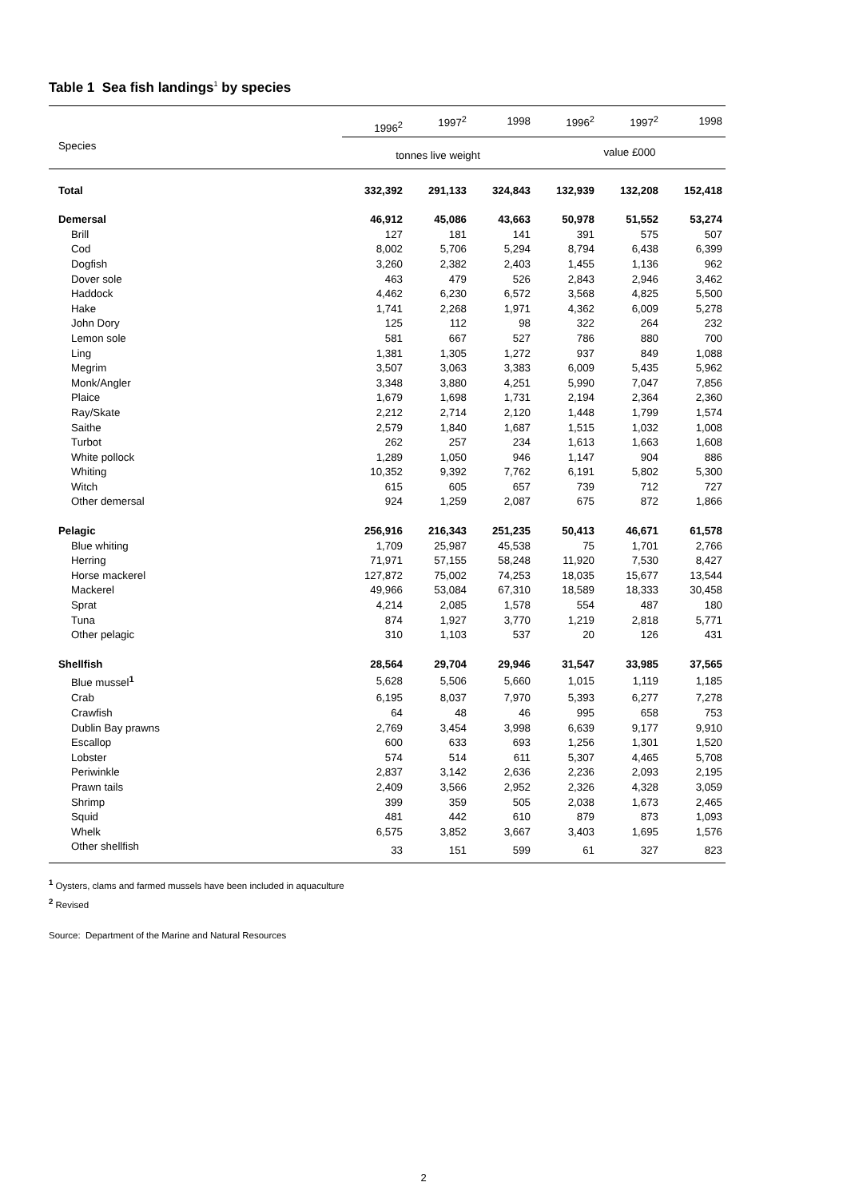Table 1 Sea fish landings<sup>1</sup> by species
| Species | 1996<sup>2</sup> | 1997<sup>2</sup> | 1998 | 1996<sup>2</sup> | 1997<sup>2</sup> | 1998 |
| --- | --- | --- | --- | --- | --- | --- |
| | tonnes live weight | | | value £000 | | |
| Total | 332,392 | 291,133 | 324,843 | 132,939 | 132,208 | 152,418 |
| Demersal | 46,912 | 45,086 | 43,663 | 50,978 | 51,552 | 53,274 |
| Brill | 127 | 181 | 141 | 391 | 575 | 507 |
| Cod | 8,002 | 5,706 | 5,294 | 8,794 | 6,438 | 6,399 |
| Dogfish | 3,260 | 2,382 | 2,403 | 1,455 | 1,136 | 962 |
| Dover sole | 463 | 479 | 526 | 2,843 | 2,946 | 3,462 |
| Haddock | 4,462 | 6,230 | 6,572 | 3,568 | 4,825 | 5,500 |
| Hake | 1,741 | 2,268 | 1,971 | 4,362 | 6,009 | 5,278 |
| John Dory | 125 | 112 | 98 | 322 | 264 | 232 |
| Lemon sole | 581 | 667 | 527 | 786 | 880 | 700 |
| Ling | 1,381 | 1,305 | 1,272 | 937 | 849 | 1,088 |
| Megrim | 3,507 | 3,063 | 3,383 | 6,009 | 5,435 | 5,962 |
| Monk/Angler | 3,348 | 3,880 | 4,251 | 5,990 | 7,047 | 7,856 |
| Plaice | 1,679 | 1,698 | 1,731 | 2,194 | 2,364 | 2,360 |
| Ray/Skate | 2,212 | 2,714 | 2,120 | 1,448 | 1,799 | 1,574 |
| Saithe | 2,579 | 1,840 | 1,687 | 1,515 | 1,032 | 1,008 |
| Turbot | 262 | 257 | 234 | 1,613 | 1,663 | 1,608 |
| White pollock | 1,289 | 1,050 | 946 | 1,147 | 904 | 886 |
| Whiting | 10,352 | 9,392 | 7,762 | 6,191 | 5,802 | 5,300 |
| Witch | 615 | 605 | 657 | 739 | 712 | 727 |
| Other demersal | 924 | 1,259 | 2,087 | 675 | 872 | 1,866 |
| Pelagic | 256,916 | 216,343 | 251,235 | 50,413 | 46,671 | 61,578 |
| Blue whiting | 1,709 | 25,987 | 45,538 | 75 | 1,701 | 2,766 |
| Herring | 71,971 | 57,155 | 58,248 | 11,920 | 7,530 | 8,427 |
| Horse mackerel | 127,872 | 75,002 | 74,253 | 18,035 | 15,677 | 13,544 |
| Mackerel | 49,966 | 53,084 | 67,310 | 18,589 | 18,333 | 30,458 |
| Sprat | 4,214 | 2,085 | 1,578 | 554 | 487 | 180 |
| Tuna | 874 | 1,927 | 3,770 | 1,219 | 2,818 | 5,771 |
| Other pelagic | 310 | 1,103 | 537 | 20 | 126 | 431 |
| Shellfish | 28,564 | 29,704 | 29,946 | 31,547 | 33,985 | 37,565 |
| Blue mussel<sup>1</sup> | 5,628 | 5,506 | 5,660 | 1,015 | 1,119 | 1,185 |
| Crab | 6,195 | 8,037 | 7,970 | 5,393 | 6,277 | 7,278 |
| Crawfish | 64 | 48 | 46 | 995 | 658 | 753 |
| Dublin Bay prawns | 2,769 | 3,454 | 3,998 | 6,639 | 9,177 | 9,910 |
| Escallop | 600 | 633 | 693 | 1,256 | 1,301 | 1,520 |
| Lobster | 574 | 514 | 611 | 5,307 | 4,465 | 5,708 |
| Periwinkle | 2,837 | 3,142 | 2,636 | 2,236 | 2,093 | 2,195 |
| Prawn tails | 2,409 | 3,566 | 2,952 | 2,326 | 4,328 | 3,059 |
| Shrimp | 399 | 359 | 505 | 2,038 | 1,673 | 2,465 |
| Squid | 481 | 442 | 610 | 879 | 873 | 1,093 |
| Whelk | 6,575 | 3,852 | 3,667 | 3,403 | 1,695 | 1,576 |
| Other shellfish | 33 | 151 | 599 | 61 | 327 | 823 |
<sup>1</sup> Oysters, clams and farmed mussels have been included in aquaculture
<sup>2</sup> Revised
Source: Department of the Marine and Natural Resources
2